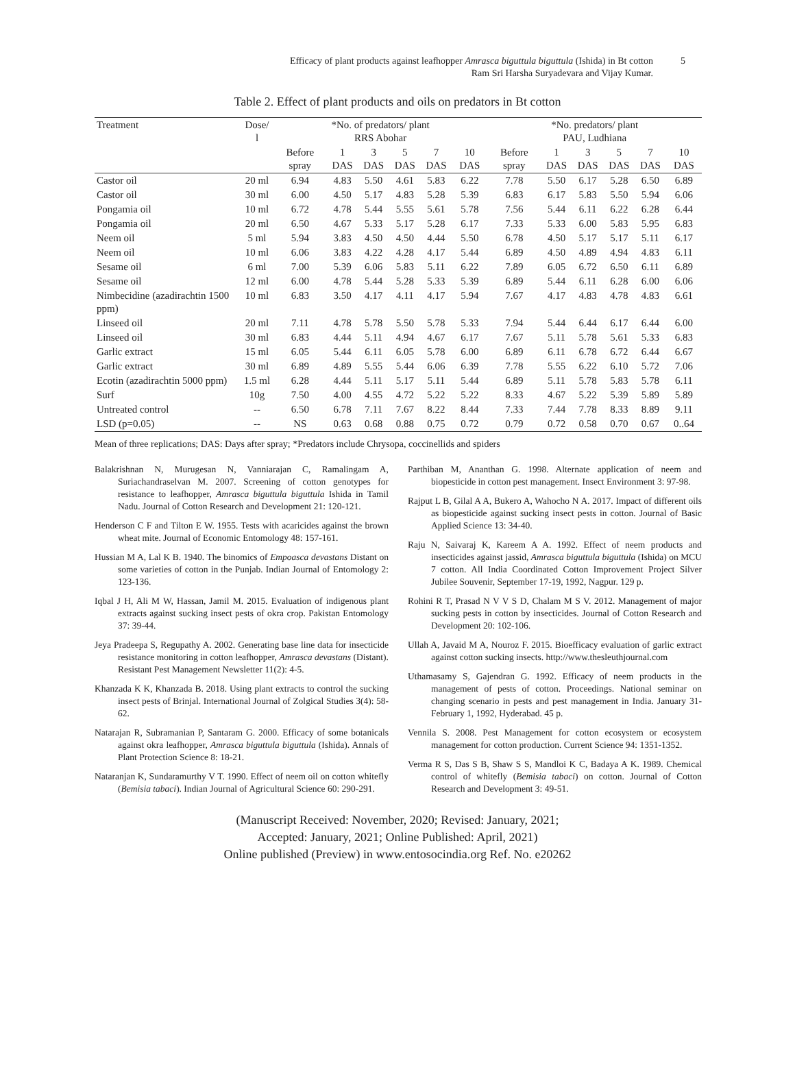Efficacy of plant products against leafhopper Amrasca biguttula biguttula (Ishida) in Bt cotton
Ram Sri Harsha Suryadevara and Vijay Kumar.
5
Table 2. Effect of plant products and oils on predators in Bt cotton
| Treatment | Dose/ l | *No. of predators/ plant RRS Abohar | | | | | | *No. predators/ plant PAU, Ludhiana | | | | | |
| --- | --- | --- | --- | --- | --- | --- | --- | --- | --- | --- | --- | --- | --- |
| | | Before spray | 1 DAS | 3 DAS | 5 DAS | 7 DAS | 10 DAS | Before spray | 1 DAS | 3 DAS | 5 DAS | 7 DAS | 10 DAS |
| Castor oil | 20 ml | 6.94 | 4.83 | 5.50 | 4.61 | 5.83 | 6.22 | 7.78 | 5.50 | 6.17 | 5.28 | 6.50 | 6.89 |
| Castor oil | 30 ml | 6.00 | 4.50 | 5.17 | 4.83 | 5.28 | 5.39 | 6.83 | 6.17 | 5.83 | 5.50 | 5.94 | 6.06 |
| Pongamia oil | 10 ml | 6.72 | 4.78 | 5.44 | 5.55 | 5.61 | 5.78 | 7.56 | 5.44 | 6.11 | 6.22 | 6.28 | 6.44 |
| Pongamia oil | 20 ml | 6.50 | 4.67 | 5.33 | 5.17 | 5.28 | 6.17 | 7.33 | 5.33 | 6.00 | 5.83 | 5.95 | 6.83 |
| Neem oil | 5 ml | 5.94 | 3.83 | 4.50 | 4.50 | 4.44 | 5.50 | 6.78 | 4.50 | 5.17 | 5.17 | 5.11 | 6.17 |
| Neem oil | 10 ml | 6.06 | 3.83 | 4.22 | 4.28 | 4.17 | 5.44 | 6.89 | 4.50 | 4.89 | 4.94 | 4.83 | 6.11 |
| Sesame oil | 6 ml | 7.00 | 5.39 | 6.06 | 5.83 | 5.11 | 6.22 | 7.89 | 6.05 | 6.72 | 6.50 | 6.11 | 6.89 |
| Sesame oil | 12 ml | 6.00 | 4.78 | 5.44 | 5.28 | 5.33 | 5.39 | 6.89 | 5.44 | 6.11 | 6.28 | 6.00 | 6.06 |
| Nimbecidine (azadirachtin 1500 ppm) | 10 ml | 6.83 | 3.50 | 4.17 | 4.11 | 4.17 | 5.94 | 7.67 | 4.17 | 4.83 | 4.78 | 4.83 | 6.61 |
| Linseed oil | 20 ml | 7.11 | 4.78 | 5.78 | 5.50 | 5.78 | 5.33 | 7.94 | 5.44 | 6.44 | 6.17 | 6.44 | 6.00 |
| Linseed oil | 30 ml | 6.83 | 4.44 | 5.11 | 4.94 | 4.67 | 6.17 | 7.67 | 5.11 | 5.78 | 5.61 | 5.33 | 6.83 |
| Garlic extract | 15 ml | 6.05 | 5.44 | 6.11 | 6.05 | 5.78 | 6.00 | 6.89 | 6.11 | 6.78 | 6.72 | 6.44 | 6.67 |
| Garlic extract | 30 ml | 6.89 | 4.89 | 5.55 | 5.44 | 6.06 | 6.39 | 7.78 | 5.55 | 6.22 | 6.10 | 5.72 | 7.06 |
| Ecotin (azadirachtin 5000 ppm) | 1.5 ml | 6.28 | 4.44 | 5.11 | 5.17 | 5.11 | 5.44 | 6.89 | 5.11 | 5.78 | 5.83 | 5.78 | 6.11 |
| Surf | 10g | 7.50 | 4.00 | 4.55 | 4.72 | 5.22 | 5.22 | 8.33 | 4.67 | 5.22 | 5.39 | 5.89 | 5.89 |
| Untreated control | -- | 6.50 | 6.78 | 7.11 | 7.67 | 8.22 | 8.44 | 7.33 | 7.44 | 7.78 | 8.33 | 8.89 | 9.11 |
| LSD (p=0.05) | -- | NS | 0.63 | 0.68 | 0.88 | 0.75 | 0.72 | 0.79 | 0.72 | 0.58 | 0.70 | 0.67 | 0..64 |
Mean of three replications; DAS: Days after spray; *Predators include Chrysopa, coccinellids and spiders
Balakrishnan N, Murugesan N, Vanniarajan C, Ramalingam A, Suriachandraselvan M. 2007. Screening of cotton genotypes for resistance to leafhopper, Amrasca biguttula biguttula Ishida in Tamil Nadu. Journal of Cotton Research and Development 21: 120-121.
Henderson C F and Tilton E W. 1955. Tests with acaricides against the brown wheat mite. Journal of Economic Entomology 48: 157-161.
Hussian M A, Lal K B. 1940. The binomics of Empoasca devastans Distant on some varieties of cotton in the Punjab. Indian Journal of Entomology 2: 123-136.
Iqbal J H, Ali M W, Hassan, Jamil M. 2015. Evaluation of indigenous plant extracts against sucking insect pests of okra crop. Pakistan Entomology 37: 39-44.
Jeya Pradeepa S, Regupathy A. 2002. Generating base line data for insecticide resistance monitoring in cotton leafhopper, Amrasca devastans (Distant). Resistant Pest Management Newsletter 11(2): 4-5.
Khanzada K K, Khanzada B. 2018. Using plant extracts to control the sucking insect pests of Brinjal. International Journal of Zolgical Studies 3(4): 58-62.
Natarajan R, Subramanian P, Santaram G. 2000. Efficacy of some botanicals against okra leafhopper, Amrasca biguttula biguttula (Ishida). Annals of Plant Protection Science 8: 18-21.
Nataranjan K, Sundaramurthy V T. 1990. Effect of neem oil on cotton whitefly (Bemisia tabaci). Indian Journal of Agricultural Science 60: 290-291.
Parthiban M, Ananthan G. 1998. Alternate application of neem and biopesticide in cotton pest management. Insect Environment 3: 97-98.
Rajput L B, Gilal A A, Bukero A, Wahocho N A. 2017. Impact of different oils as biopesticide against sucking insect pests in cotton. Journal of Basic Applied Science 13: 34-40.
Raju N, Saivaraj K, Kareem A A. 1992. Effect of neem products and insecticides against jassid, Amrasca biguttula biguttula (Ishida) on MCU 7 cotton. All India Coordinated Cotton Improvement Project Silver Jubilee Souvenir, September 17-19, 1992, Nagpur. 129 p.
Rohini R T, Prasad N V V S D, Chalam M S V. 2012. Management of major sucking pests in cotton by insecticides. Journal of Cotton Research and Development 20: 102-106.
Ullah A, Javaid M A, Nouroz F. 2015. Bioefficacy evaluation of garlic extract against cotton sucking insects. http://www.thesleuthjournal.com
Uthamasamy S, Gajendran G. 1992. Efficacy of neem products in the management of pests of cotton. Proceedings. National seminar on changing scenario in pests and pest management in India. January 31- February 1, 1992, Hyderabad. 45 p.
Vennila S. 2008. Pest Management for cotton ecosystem or ecosystem management for cotton production. Current Science 94: 1351-1352.
Verma R S, Das S B, Shaw S S, Mandloi K C, Badaya A K. 1989. Chemical control of whitefly (Bemisia tabaci) on cotton. Journal of Cotton Research and Development 3: 49-51.
(Manuscript Received: November, 2020; Revised: January, 2021;
Accepted: January, 2021; Online Published: April, 2021)
Online published (Preview) in www.entosocindia.org Ref. No. e20262